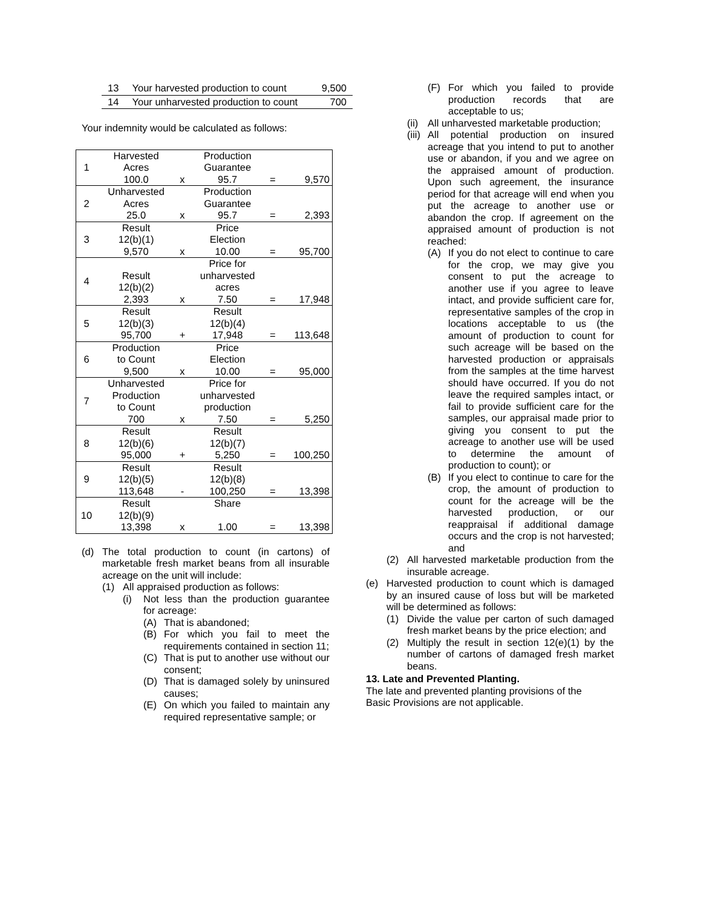| 13 | Your harvested production to count | 9,500 |
| 14 | Your unharvested production to count | 700 |
Your indemnity would be calculated as follows:
| 1 | Harvested Acres 100.0 | x | Production Guarantee 95.7 | = | 9,570 |
| 2 | Unharvested Acres 25.0 | x | Production Guarantee 95.7 | = | 2,393 |
| 3 | Result 12(b)(1) 9,570 | x | Price Election 10.00 | = | 95,700 |
| 4 | Result 12(b)(2) 2,393 | x | Price for unharvested acres 7.50 | = | 17,948 |
| 5 | Result 12(b)(3) 95,700 | + | Result 12(b)(4) 17,948 | = | 113,648 |
| 6 | Production to Count 9,500 | x | Price Election 10.00 | = | 95,000 |
| 7 | Unharvested Production to Count 700 | x | Price for unharvested production 7.50 | = | 5,250 |
| 8 | Result 12(b)(6) 95,000 | + | Result 12(b)(7) 5,250 | = | 100,250 |
| 9 | Result 12(b)(5) 113,648 | - | Result 12(b)(8) 100,250 | = | 13,398 |
| 10 | Result 12(b)(9) 13,398 | x | Share 1.00 | = | 13,398 |
(d) The total production to count (in cartons) of marketable fresh market beans from all insurable acreage on the unit will include:
(1) All appraised production as follows:
(i) Not less than the production guarantee for acreage:
(A) That is abandoned;
(B) For which you fail to meet the requirements contained in section 11;
(C) That is put to another use without our consent;
(D) That is damaged solely by uninsured causes;
(E) On which you failed to maintain any required representative sample; or
(F) For which you failed to provide production records that are acceptable to us;
(ii) All unharvested marketable production;
(iii) All potential production on insured acreage that you intend to put to another use or abandon, if you and we agree on the appraised amount of production. Upon such agreement, the insurance period for that acreage will end when you put the acreage to another use or abandon the crop. If agreement on the appraised amount of production is not reached:
(A) If you do not elect to continue to care for the crop, we may give you consent to put the acreage to another use if you agree to leave intact, and provide sufficient care for, representative samples of the crop in locations acceptable to us (the amount of production to count for such acreage will be based on the harvested production or appraisals from the samples at the time harvest should have occurred. If you do not leave the required samples intact, or fail to provide sufficient care for the samples, our appraisal made prior to giving you consent to put the acreage to another use will be used to determine the amount of production to count); or
(B) If you elect to continue to care for the crop, the amount of production to count for the acreage will be the harvested production, or our reappraisal if additional damage occurs and the crop is not harvested; and
(2) All harvested marketable production from the insurable acreage.
(e) Harvested production to count which is damaged by an insured cause of loss but will be marketed will be determined as follows:
(1) Divide the value per carton of such damaged fresh market beans by the price election; and
(2) Multiply the result in section 12(e)(1) by the number of cartons of damaged fresh market beans.
13. Late and Prevented Planting.
The late and prevented planting provisions of the
Basic Provisions are not applicable.